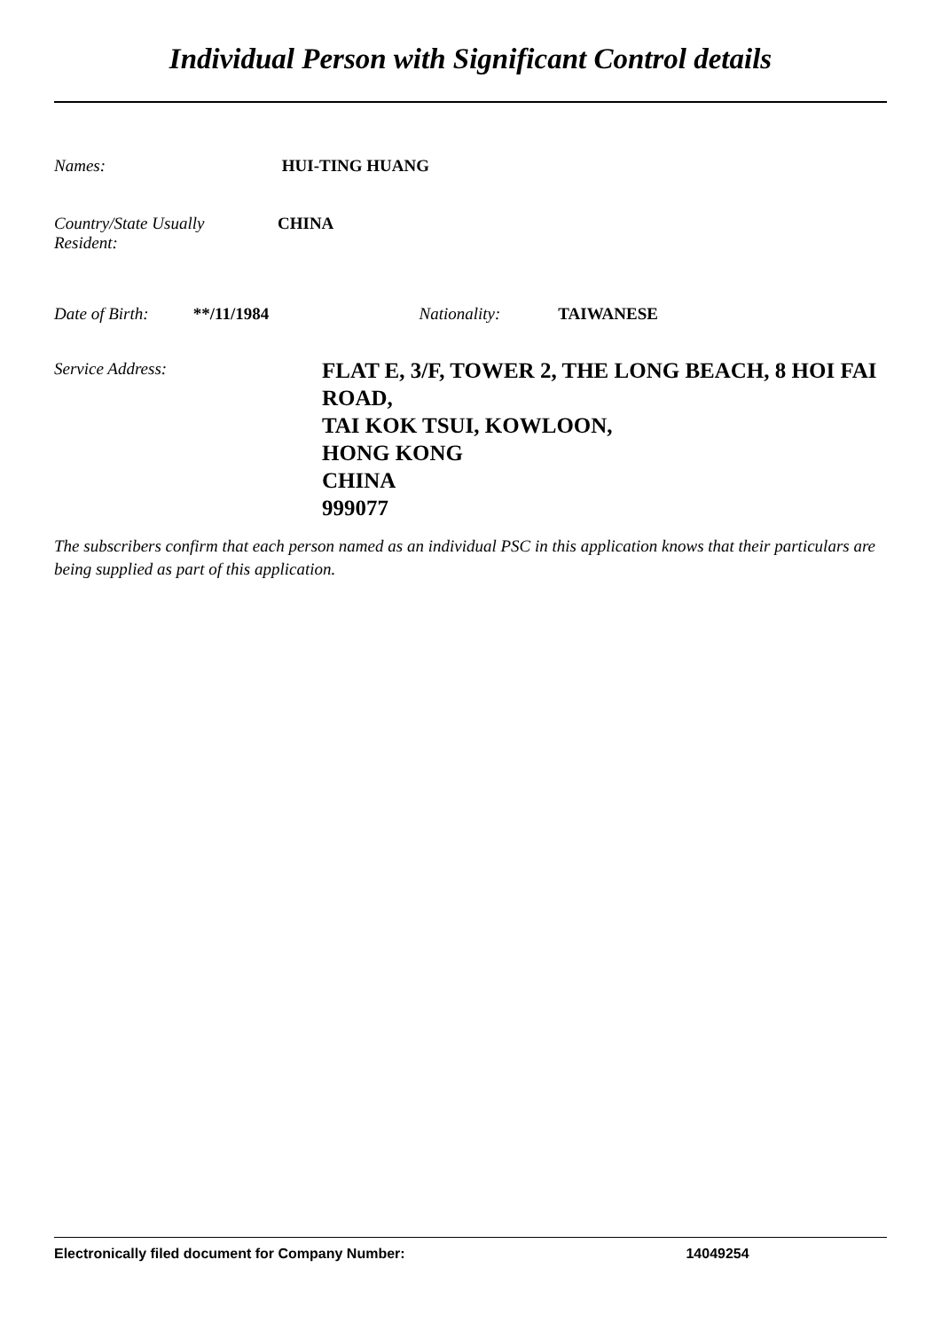Individual Person with Significant Control details
Names: HUI-TING HUANG
Country/State Usually
Resident: CHINA
Date of Birth: **/11/1984 Nationality: TAIWANESE
Service Address:
FLAT E, 3/F, TOWER 2, THE LONG BEACH, 8 HOI FAI
ROAD,
TAI KOK TSUI, KOWLOON,
HONG KONG
CHINA
999077
The subscribers confirm that each person named as an individual PSC in this application knows that their particulars are being supplied as part of this application.
Electronically filed document for Company Number: 14049254